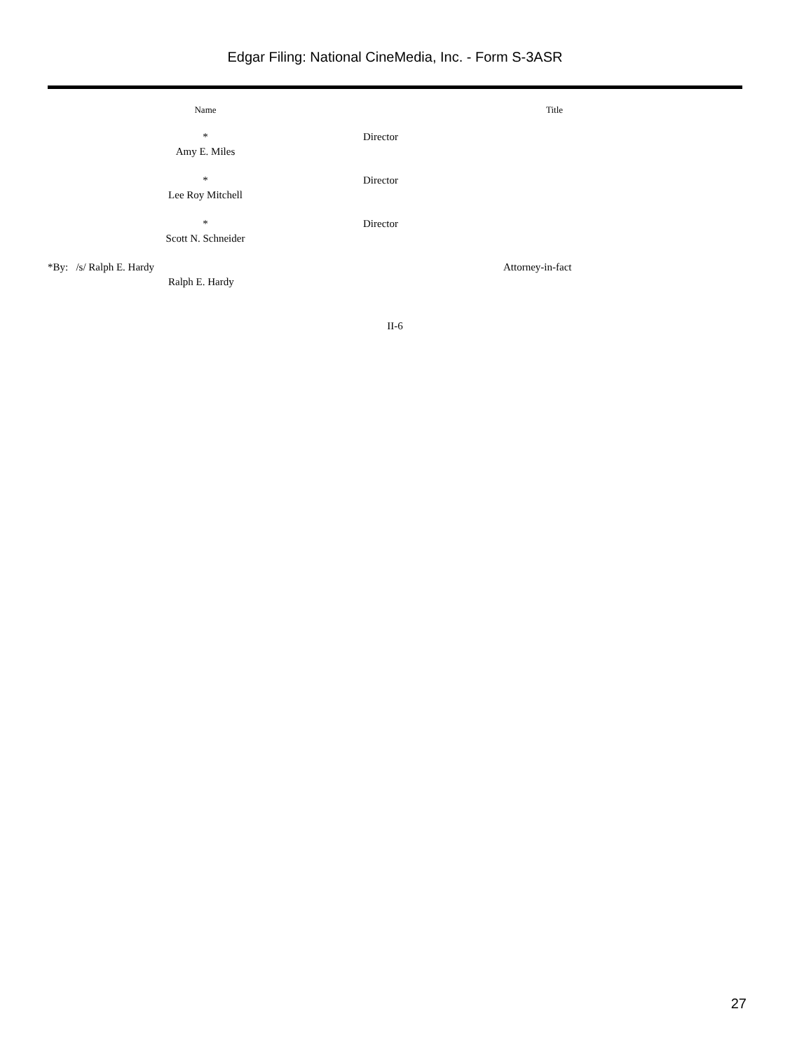Edgar Filing: National CineMedia, Inc. - Form S-3ASR
| Name | Title | |
| --- | --- | --- |
| * Amy E. Miles | Director | |
| * Lee Roy Mitchell | Director | |
| * Scott N. Schneider | Director | |
| *By: /s/ Ralph E. Hardy Ralph E. Hardy | | Attorney-in-fact |
II-6
27